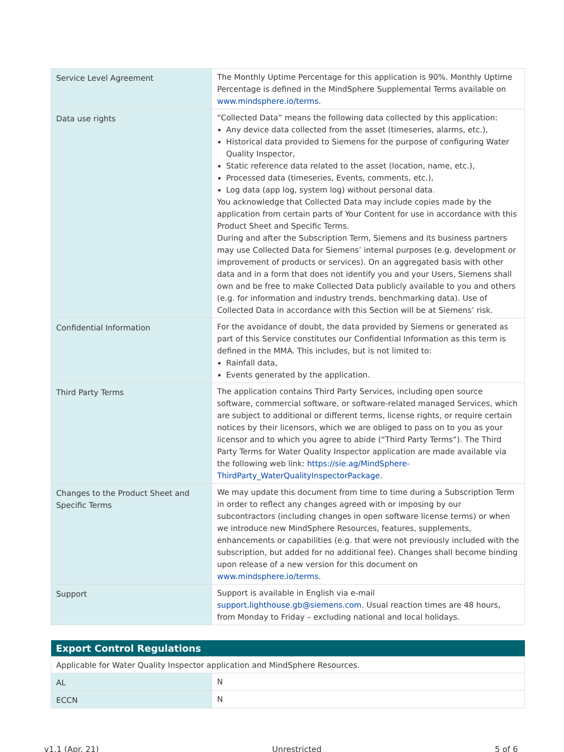| Service Level Agreement | The Monthly Uptime Percentage for this application is 90%. Monthly Uptime Percentage is defined in the MindSphere Supplemental Terms available on www.mindsphere.io/terms . |
| Data use rights | “Collected Data” means the following data collected by this application: Any device data collected from the asset (timeseries, alarms, etc.), Historical data provided to Siemens for the purpose of configuring Water Quality Inspector, Static reference data related to the asset (location, name, etc.), Processed data (timeseries, Events, comments, etc.), Log data (app log, system log) without personal data. You acknowledge that Collected Data may include copies made by the application from certain parts of Your Content for use in accordance with this Product Sheet and Specific Terms. During and after the Subscription Term, Siemens and its business partners may use Collected Data for Siemens’ internal purposes (e.g. development or improvement of products or services). On an aggregated basis with other data and in a form that does not identify you and your Users, Siemens shall own and be free to make Collected Data publicly available to you and others (e.g. for information and industry trends, benchmarking data). Use of Collected Data in accordance with this Section will be at Siemens’ risk. |
| Confidential Information | For the avoidance of doubt, the data provided by Siemens or generated as part of this Service constitutes our Confidential Information as this term is defined in the MMA. This includes, but is not limited to: Rainfall data, Events generated by the application. |
| Third Party Terms | The application contains Third Party Services, including open source software, commercial software, or software-related managed Services, which are subject to additional or different terms, license rights, or require certain notices by their licensors, which we are obliged to pass on to you as your licensor and to which you agree to abide (“Third Party Terms”). The Third Party Terms for Water Quality Inspector application are made available via the following web link: https://sie.ag/MindSphere-ThirdParty_WaterQualityInspectorPackage . |
| Changes to the Product Sheet and Specific Terms | We may update this document from time to time during a Subscription Term in order to reflect any changes agreed with or imposing by our subcontractors (including changes in open software license terms) or when we introduce new MindSphere Resources, features, supplements, enhancements or capabilities (e.g. that were not previously included with the subscription, but added for no additional fee). Changes shall become binding upon release of a new version for this document on www.mindsphere.io/terms . |
| Support | Support is available in English via e-mail support.lighthouse.gb@siemens.com . Usual reaction times are 48 hours, from Monday to Friday – excluding national and local holidays. |
| Export Control Regulations | |
| --- | --- |
| Applicable for Water Quality Inspector application and MindSphere Resources. | |
| AL | N |
| ECCN | N |
v1.1 (Apr. 21) Unrestricted 5 of 6